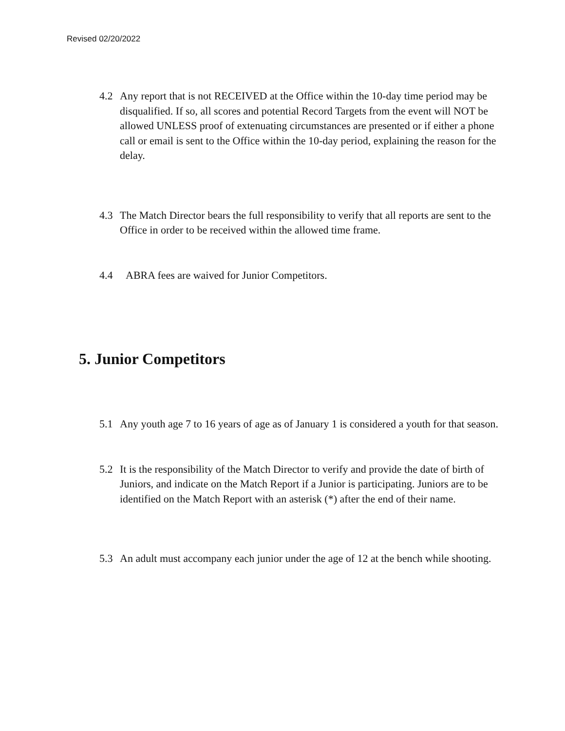Revised 02/20/2022
4.2 Any report that is not RECEIVED at the Office within the 10-day time period may be disqualified. If so, all scores and potential Record Targets from the event will NOT be allowed UNLESS proof of extenuating circumstances are presented or if either a phone call or email is sent to the Office within the 10-day period, explaining the reason for the delay.
4.3 The Match Director bears the full responsibility to verify that all reports are sent to the Office in order to be received within the allowed time frame.
4.4 ABRA fees are waived for Junior Competitors.
5. Junior Competitors
5.1 Any youth age 7 to 16 years of age as of January 1 is considered a youth for that season.
5.2 It is the responsibility of the Match Director to verify and provide the date of birth of Juniors, and indicate on the Match Report if a Junior is participating. Juniors are to be identified on the Match Report with an asterisk (*) after the end of their name.
5.3 An adult must accompany each junior under the age of 12 at the bench while shooting.